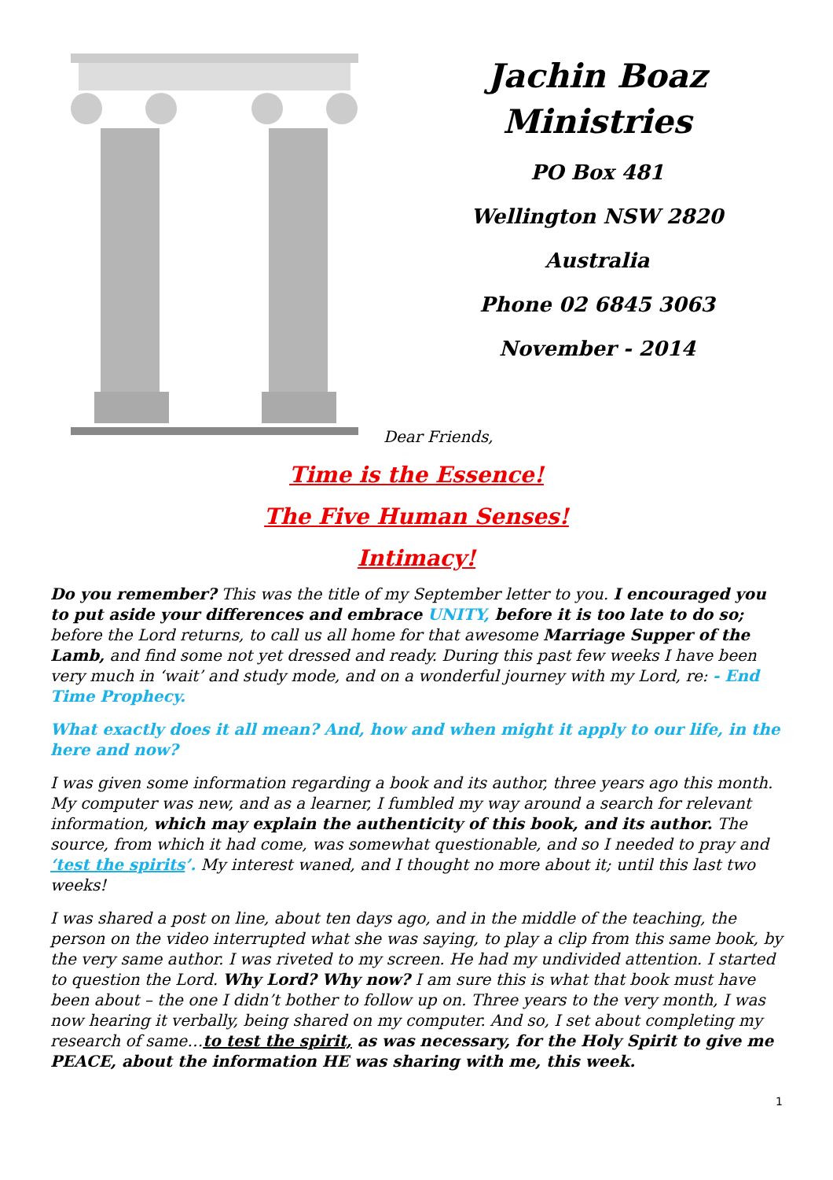Jachin Boaz
Ministries
PO Box 481
Wellington NSW 2820
Australia
Phone 02 6845 3063
November - 2014
Dear Friends,
Time is the Essence!
The Five Human Senses!
Intimacy!
Do you remember? This was the title of my September letter to you. I encouraged you to put aside your differences and embrace UNITY, before it is too late to do so; before the Lord returns, to call us all home for that awesome Marriage Supper of the Lamb, and find some not yet dressed and ready. During this past few weeks I have been very much in ‘wait’ and study mode, and on a wonderful journey with my Lord, re: - End Time Prophecy.
What exactly does it all mean? And, how and when might it apply to our life, in the here and now?
I was given some information regarding a book and its author, three years ago this month. My computer was new, and as a learner, I fumbled my way around a search for relevant information, which may explain the authenticity of this book, and its author. The source, from which it had come, was somewhat questionable, and so I needed to pray and ‘test the spirits’. My interest waned, and I thought no more about it; until this last two weeks!
I was shared a post on line, about ten days ago, and in the middle of the teaching, the person on the video interrupted what she was saying, to play a clip from this same book, by the very same author. I was riveted to my screen. He had my undivided attention. I started to question the Lord. Why Lord? Why now? I am sure this is what that book must have been about – the one I didn’t bother to follow up on. Three years to the very month, I was now hearing it verbally, being shared on my computer. And so, I set about completing my research of same…to test the spirit, as was necessary, for the Holy Spirit to give me PEACE, about the information HE was sharing with me, this week.
1